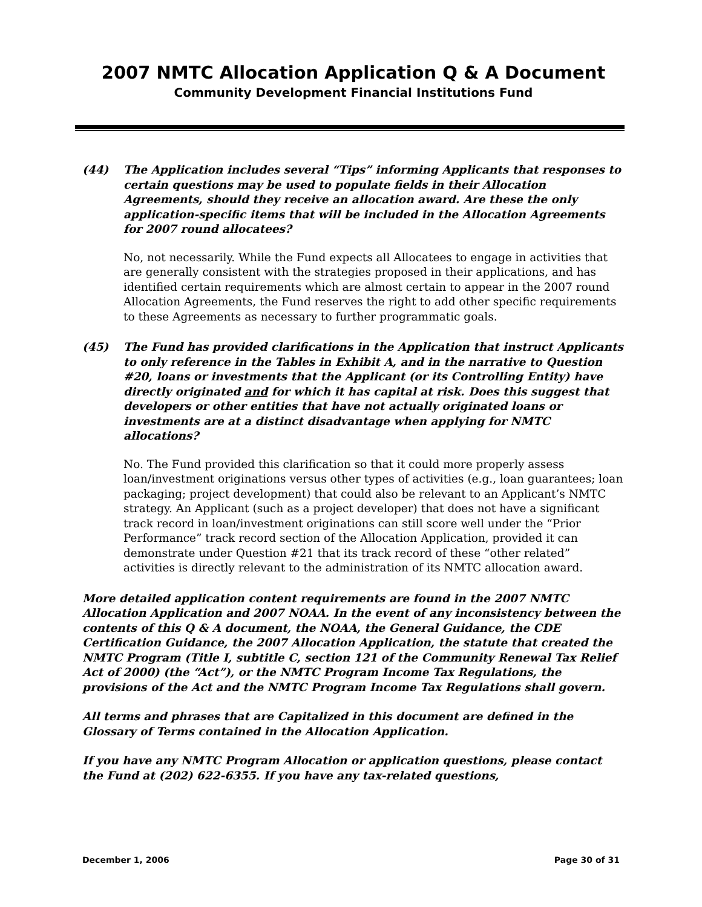2007 NMTC Allocation Application Q & A Document
Community Development Financial Institutions Fund
(44) The Application includes several “Tips” informing Applicants that responses to certain questions may be used to populate fields in their Allocation Agreements, should they receive an allocation award. Are these the only application-specific items that will be included in the Allocation Agreements for 2007 round allocatees?
No, not necessarily. While the Fund expects all Allocatees to engage in activities that are generally consistent with the strategies proposed in their applications, and has identified certain requirements which are almost certain to appear in the 2007 round Allocation Agreements, the Fund reserves the right to add other specific requirements to these Agreements as necessary to further programmatic goals.
(45) The Fund has provided clarifications in the Application that instruct Applicants to only reference in the Tables in Exhibit A, and in the narrative to Question #20, loans or investments that the Applicant (or its Controlling Entity) have directly originated and for which it has capital at risk. Does this suggest that developers or other entities that have not actually originated loans or investments are at a distinct disadvantage when applying for NMTC allocations?
No. The Fund provided this clarification so that it could more properly assess loan/investment originations versus other types of activities (e.g., loan guarantees; loan packaging; project development) that could also be relevant to an Applicant’s NMTC strategy. An Applicant (such as a project developer) that does not have a significant track record in loan/investment originations can still score well under the “Prior Performance” track record section of the Allocation Application, provided it can demonstrate under Question #21 that its track record of these “other related” activities is directly relevant to the administration of its NMTC allocation award.
More detailed application content requirements are found in the 2007 NMTC Allocation Application and 2007 NOAA. In the event of any inconsistency between the contents of this Q & A document, the NOAA, the General Guidance, the CDE Certification Guidance, the 2007 Allocation Application, the statute that created the NMTC Program (Title I, subtitle C, section 121 of the Community Renewal Tax Relief Act of 2000) (the “Act”), or the NMTC Program Income Tax Regulations, the provisions of the Act and the NMTC Program Income Tax Regulations shall govern.
All terms and phrases that are Capitalized in this document are defined in the Glossary of Terms contained in the Allocation Application.
If you have any NMTC Program Allocation or application questions, please contact the Fund at (202) 622-6355. If you have any tax-related questions,
December 1, 2006 Page 30 of 31